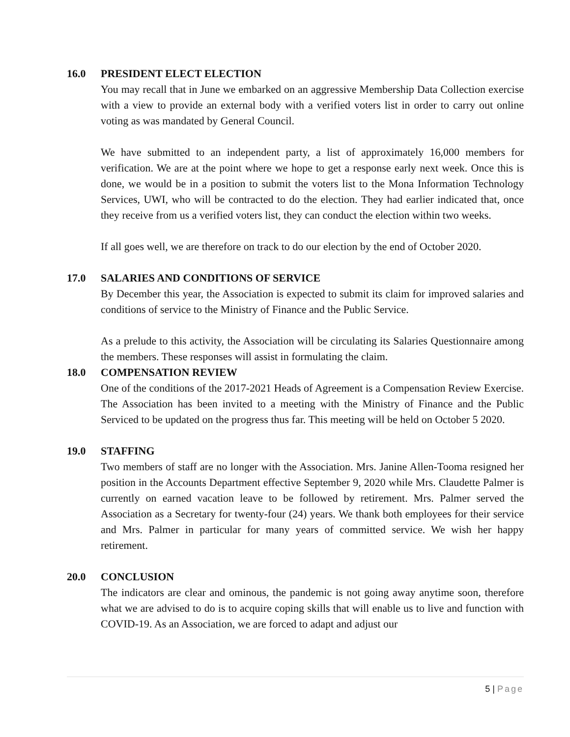16.0 PRESIDENT ELECT ELECTION
You may recall that in June we embarked on an aggressive Membership Data Collection exercise with a view to provide an external body with a verified voters list in order to carry out online voting as was mandated by General Council.
We have submitted to an independent party, a list of approximately 16,000 members for verification. We are at the point where we hope to get a response early next week. Once this is done, we would be in a position to submit the voters list to the Mona Information Technology Services, UWI, who will be contracted to do the election. They had earlier indicated that, once they receive from us a verified voters list, they can conduct the election within two weeks.
If all goes well, we are therefore on track to do our election by the end of October 2020.
17.0 SALARIES AND CONDITIONS OF SERVICE
By December this year, the Association is expected to submit its claim for improved salaries and conditions of service to the Ministry of Finance and the Public Service.
As a prelude to this activity, the Association will be circulating its Salaries Questionnaire among the members. These responses will assist in formulating the claim.
18.0 COMPENSATION REVIEW
One of the conditions of the 2017-2021 Heads of Agreement is a Compensation Review Exercise. The Association has been invited to a meeting with the Ministry of Finance and the Public Serviced to be updated on the progress thus far. This meeting will be held on October 5 2020.
19.0 STAFFING
Two members of staff are no longer with the Association. Mrs. Janine Allen-Tooma resigned her position in the Accounts Department effective September 9, 2020 while Mrs. Claudette Palmer is currently on earned vacation leave to be followed by retirement. Mrs. Palmer served the Association as a Secretary for twenty-four (24) years. We thank both employees for their service and Mrs. Palmer in particular for many years of committed service. We wish her happy retirement.
20.0 CONCLUSION
The indicators are clear and ominous, the pandemic is not going away anytime soon, therefore what we are advised to do is to acquire coping skills that will enable us to live and function with COVID-19. As an Association, we are forced to adapt and adjust our
5 | Page